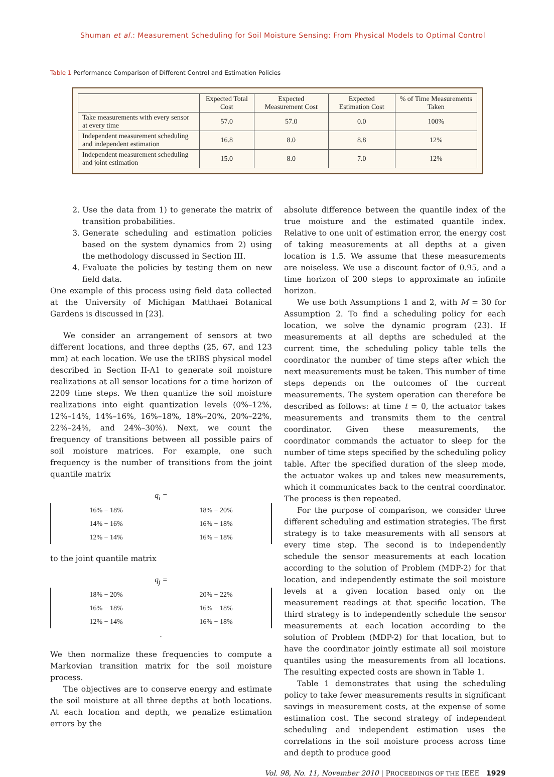Shuman et al.: Measurement Scheduling for Soil Moisture Sensing: From Physical Models to Optimal Control
Table 1 Performance Comparison of Different Control and Estimation Policies
| | Expected Total Cost | Expected Measurement Cost | Expected Estimation Cost | % of Time Measurements Taken |
| --- | --- | --- | --- | --- |
| Take measurements with every sensor at every time | 57.0 | 57.0 | 0.0 | 100% |
| Independent measurement scheduling and independent estimation | 16.8 | 8.0 | 8.8 | 12% |
| Independent measurement scheduling and joint estimation | 15.0 | 8.0 | 7.0 | 12% |
2. Use the data from 1) to generate the matrix of transition probabilities.
3. Generate scheduling and estimation policies based on the system dynamics from 2) using the methodology discussed in Section III.
4. Evaluate the policies by testing them on new field data.
One example of this process using field data collected at the University of Michigan Matthaei Botanical Gardens is discussed in [23].
We consider an arrangement of sensors at two different locations, and three depths (25, 67, and 123 mm) at each location. We use the tRIBS physical model described in Section II-A1 to generate soil moisture realizations at all sensor locations for a time horizon of 2209 time steps. We then quantize the soil moisture realizations into eight quantization levels (0%–12%, 12%–14%, 14%–16%, 16%–18%, 18%–20%, 20%–22%, 22%–24%, and 24%–30%). Next, we count the frequency of transitions between all possible pairs of soil moisture matrices. For example, one such frequency is the number of transitions from the joint quantile matrix
q<sub>i</sub> =
| 16% − 18% | 18% − 20% |
| 14% − 16% | 16% − 18% |
| 12% − 14% | 16% − 18% |
to the joint quantile matrix
q<sub>j</sub> =
| 18% − 20% | 20% − 22% |
| 16% − 18% | 16% − 18% |
| 12% − 14% | 16% − 18% |
.
We then normalize these frequencies to compute a Markovian transition matrix for the soil moisture process.
The objectives are to conserve energy and estimate the soil moisture at all three depths at both locations. At each location and depth, we penalize estimation errors by the
absolute difference between the quantile index of the true moisture and the estimated quantile index. Relative to one unit of estimation error, the energy cost of taking measurements at all depths at a given location is 1.5. We assume that these measurements are noiseless. We use a discount factor of 0.95, and a time horizon of 200 steps to approximate an infinite horizon.
We use both Assumptions 1 and 2, with M = 30 for Assumption 2. To find a scheduling policy for each location, we solve the dynamic program (23). If measurements at all depths are scheduled at the current time, the scheduling policy table tells the coordinator the number of time steps after which the next measurements must be taken. This number of time steps depends on the outcomes of the current measurements. The system operation can therefore be described as follows: at time t = 0, the actuator takes measurements and transmits them to the central coordinator. Given these measurements, the coordinator commands the actuator to sleep for the number of time steps specified by the scheduling policy table. After the specified duration of the sleep mode, the actuator wakes up and takes new measurements, which it communicates back to the central coordinator. The process is then repeated.
For the purpose of comparison, we consider three different scheduling and estimation strategies. The first strategy is to take measurements with all sensors at every time step. The second is to independently schedule the sensor measurements at each location according to the solution of Problem (MDP-2) for that location, and independently estimate the soil moisture levels at a given location based only on the measurement readings at that specific location. The third strategy is to independently schedule the sensor measurements at each location according to the solution of Problem (MDP-2) for that location, but to have the coordinator jointly estimate all soil moisture quantiles using the measurements from all locations. The resulting expected costs are shown in Table 1.
Table 1 demonstrates that using the scheduling policy to take fewer measurements results in significant savings in measurement costs, at the expense of some estimation cost. The second strategy of independent scheduling and independent estimation uses the correlations in the soil moisture process across time and depth to produce good
Vol. 98, No. 11, November 2010 | PROCEEDINGS OF THE IEEE 1929